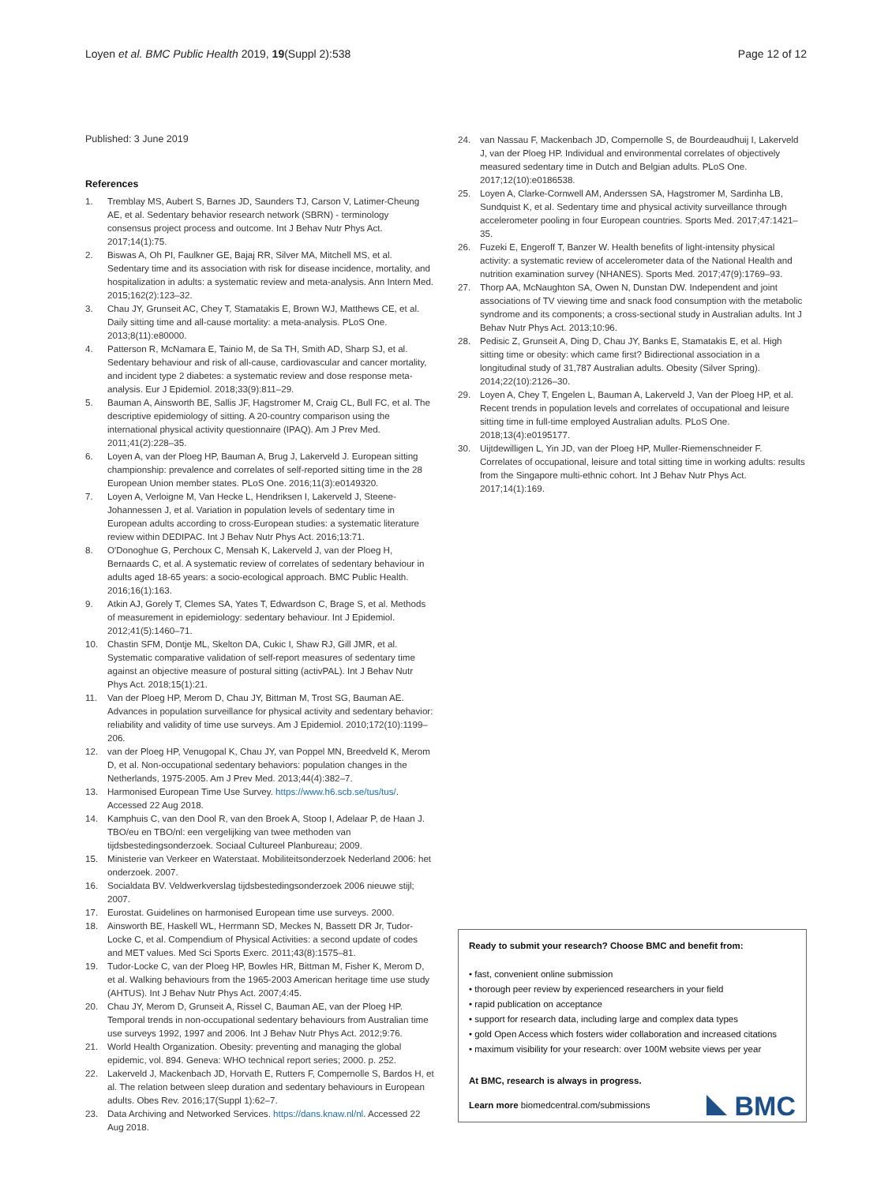Loyen et al. BMC Public Health 2019, 19(Suppl 2):538
Page 12 of 12
Published: 3 June 2019
References
1. Tremblay MS, Aubert S, Barnes JD, Saunders TJ, Carson V, Latimer-Cheung AE, et al. Sedentary behavior research network (SBRN) - terminology consensus project process and outcome. Int J Behav Nutr Phys Act. 2017;14(1):75.
2. Biswas A, Oh PI, Faulkner GE, Bajaj RR, Silver MA, Mitchell MS, et al. Sedentary time and its association with risk for disease incidence, mortality, and hospitalization in adults: a systematic review and meta-analysis. Ann Intern Med. 2015;162(2):123–32.
3. Chau JY, Grunseit AC, Chey T, Stamatakis E, Brown WJ, Matthews CE, et al. Daily sitting time and all-cause mortality: a meta-analysis. PLoS One. 2013;8(11):e80000.
4. Patterson R, McNamara E, Tainio M, de Sa TH, Smith AD, Sharp SJ, et al. Sedentary behaviour and risk of all-cause, cardiovascular and cancer mortality, and incident type 2 diabetes: a systematic review and dose response meta-analysis. Eur J Epidemiol. 2018;33(9):811–29.
5. Bauman A, Ainsworth BE, Sallis JF, Hagstromer M, Craig CL, Bull FC, et al. The descriptive epidemiology of sitting. A 20-country comparison using the international physical activity questionnaire (IPAQ). Am J Prev Med. 2011;41(2):228–35.
6. Loyen A, van der Ploeg HP, Bauman A, Brug J, Lakerveld J. European sitting championship: prevalence and correlates of self-reported sitting time in the 28 European Union member states. PLoS One. 2016;11(3):e0149320.
7. Loyen A, Verloigne M, Van Hecke L, Hendriksen I, Lakerveld J, Steene-Johannessen J, et al. Variation in population levels of sedentary time in European adults according to cross-European studies: a systematic literature review within DEDIPAC. Int J Behav Nutr Phys Act. 2016;13:71.
8. O'Donoghue G, Perchoux C, Mensah K, Lakerveld J, van der Ploeg H, Bernaards C, et al. A systematic review of correlates of sedentary behaviour in adults aged 18-65 years: a socio-ecological approach. BMC Public Health. 2016;16(1):163.
9. Atkin AJ, Gorely T, Clemes SA, Yates T, Edwardson C, Brage S, et al. Methods of measurement in epidemiology: sedentary behaviour. Int J Epidemiol. 2012;41(5):1460–71.
10. Chastin SFM, Dontje ML, Skelton DA, Cukic I, Shaw RJ, Gill JMR, et al. Systematic comparative validation of self-report measures of sedentary time against an objective measure of postural sitting (activPAL). Int J Behav Nutr Phys Act. 2018;15(1):21.
11. Van der Ploeg HP, Merom D, Chau JY, Bittman M, Trost SG, Bauman AE. Advances in population surveillance for physical activity and sedentary behavior: reliability and validity of time use surveys. Am J Epidemiol. 2010;172(10):1199–206.
12. van der Ploeg HP, Venugopal K, Chau JY, van Poppel MN, Breedveld K, Merom D, et al. Non-occupational sedentary behaviors: population changes in the Netherlands, 1975-2005. Am J Prev Med. 2013;44(4):382–7.
13. Harmonised European Time Use Survey. https://www.h6.scb.se/tus/tus/. Accessed 22 Aug 2018.
14. Kamphuis C, van den Dool R, van den Broek A, Stoop I, Adelaar P, de Haan J. TBO/eu en TBO/nl: een vergelijking van twee methoden van tijdsbestedingsonderzoek. Sociaal Cultureel Planbureau; 2009.
15. Ministerie van Verkeer en Waterstaat. Mobiliteitsonderzoek Nederland 2006: het onderzoek. 2007.
16. Socialdata BV. Veldwerkverslag tijdsbestedingsonderzoek 2006 nieuwe stijl; 2007.
17. Eurostat. Guidelines on harmonised European time use surveys. 2000.
18. Ainsworth BE, Haskell WL, Herrmann SD, Meckes N, Bassett DR Jr, Tudor-Locke C, et al. Compendium of Physical Activities: a second update of codes and MET values. Med Sci Sports Exerc. 2011;43(8):1575–81.
19. Tudor-Locke C, van der Ploeg HP, Bowles HR, Bittman M, Fisher K, Merom D, et al. Walking behaviours from the 1965-2003 American heritage time use study (AHTUS). Int J Behav Nutr Phys Act. 2007;4:45.
20. Chau JY, Merom D, Grunseit A, Rissel C, Bauman AE, van der Ploeg HP. Temporal trends in non-occupational sedentary behaviours from Australian time use surveys 1992, 1997 and 2006. Int J Behav Nutr Phys Act. 2012;9:76.
21. World Health Organization. Obesity: preventing and managing the global epidemic, vol. 894. Geneva: WHO technical report series; 2000. p. 252.
22. Lakerveld J, Mackenbach JD, Horvath E, Rutters F, Compernolle S, Bardos H, et al. The relation between sleep duration and sedentary behaviours in European adults. Obes Rev. 2016;17(Suppl 1):62–7.
23. Data Archiving and Networked Services. https://dans.knaw.nl/nl. Accessed 22 Aug 2018.
24. van Nassau F, Mackenbach JD, Compernolle S, de Bourdeaudhuij I, Lakerveld J, van der Ploeg HP. Individual and environmental correlates of objectively measured sedentary time in Dutch and Belgian adults. PLoS One. 2017;12(10):e0186538.
25. Loyen A, Clarke-Cornwell AM, Anderssen SA, Hagstromer M, Sardinha LB, Sundquist K, et al. Sedentary time and physical activity surveillance through accelerometer pooling in four European countries. Sports Med. 2017;47:1421–35.
26. Fuzeki E, Engeroff T, Banzer W. Health benefits of light-intensity physical activity: a systematic review of accelerometer data of the National Health and nutrition examination survey (NHANES). Sports Med. 2017;47(9):1769–93.
27. Thorp AA, McNaughton SA, Owen N, Dunstan DW. Independent and joint associations of TV viewing time and snack food consumption with the metabolic syndrome and its components; a cross-sectional study in Australian adults. Int J Behav Nutr Phys Act. 2013;10:96.
28. Pedisic Z, Grunseit A, Ding D, Chau JY, Banks E, Stamatakis E, et al. High sitting time or obesity: which came first? Bidirectional association in a longitudinal study of 31,787 Australian adults. Obesity (Silver Spring). 2014;22(10):2126–30.
29. Loyen A, Chey T, Engelen L, Bauman A, Lakerveld J, Van der Ploeg HP, et al. Recent trends in population levels and correlates of occupational and leisure sitting time in full-time employed Australian adults. PLoS One. 2018;13(4):e0195177.
30. Uijtdewilligen L, Yin JD, van der Ploeg HP, Muller-Riemenschneider F. Correlates of occupational, leisure and total sitting time in working adults: results from the Singapore multi-ethnic cohort. Int J Behav Nutr Phys Act. 2017;14(1):169.
Ready to submit your research? Choose BMC and benefit from:
• fast, convenient online submission
• thorough peer review by experienced researchers in your field
• rapid publication on acceptance
• support for research data, including large and complex data types
• gold Open Access which fosters wider collaboration and increased citations
• maximum visibility for your research: over 100M website views per year
At BMC, research is always in progress.
Learn more biomedcentral.com/submissions
BMC